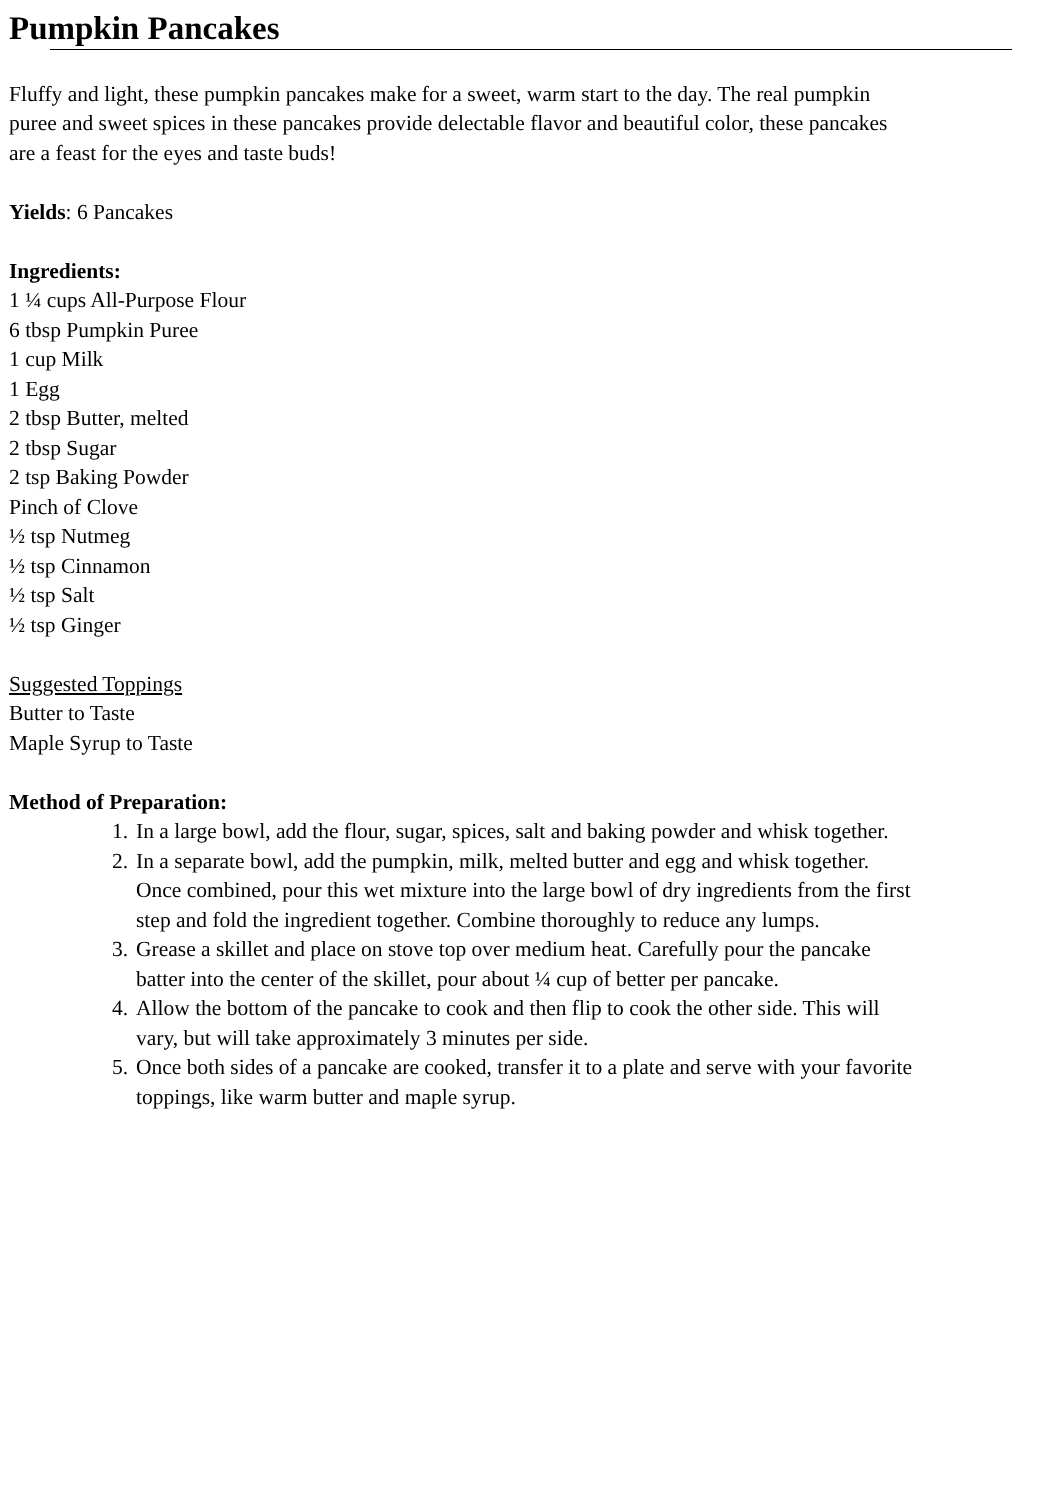Pumpkin Pancakes
Fluffy and light, these pumpkin pancakes make for a sweet, warm start to the day. The real pumpkin
puree and sweet spices in these pancakes provide delectable flavor and beautiful color, these pancakes
are a feast for the eyes and taste buds!
Yields: 6 Pancakes
Ingredients:
1 ¼ cups All-Purpose Flour
6 tbsp Pumpkin Puree
1 cup Milk
1 Egg
2 tbsp Butter, melted
2 tbsp Sugar
2 tsp Baking Powder
Pinch of Clove
½ tsp Nutmeg
½ tsp Cinnamon
½ tsp Salt
½ tsp Ginger
Suggested Toppings
Butter to Taste
Maple Syrup to Taste
Method of Preparation:
1. In a large bowl, add the flour, sugar, spices, salt and baking powder and whisk together.
2. In a separate bowl, add the pumpkin, milk, melted butter and egg and whisk together.
Once combined, pour this wet mixture into the large bowl of dry ingredients from the first
step and fold the ingredient together. Combine thoroughly to reduce any lumps.
3. Grease a skillet and place on stove top over medium heat. Carefully pour the pancake
batter into the center of the skillet, pour about ¼ cup of better per pancake.
4. Allow the bottom of the pancake to cook and then flip to cook the other side. This will
vary, but will take approximately 3 minutes per side.
5. Once both sides of a pancake are cooked, transfer it to a plate and serve with your favorite
toppings, like warm butter and maple syrup.